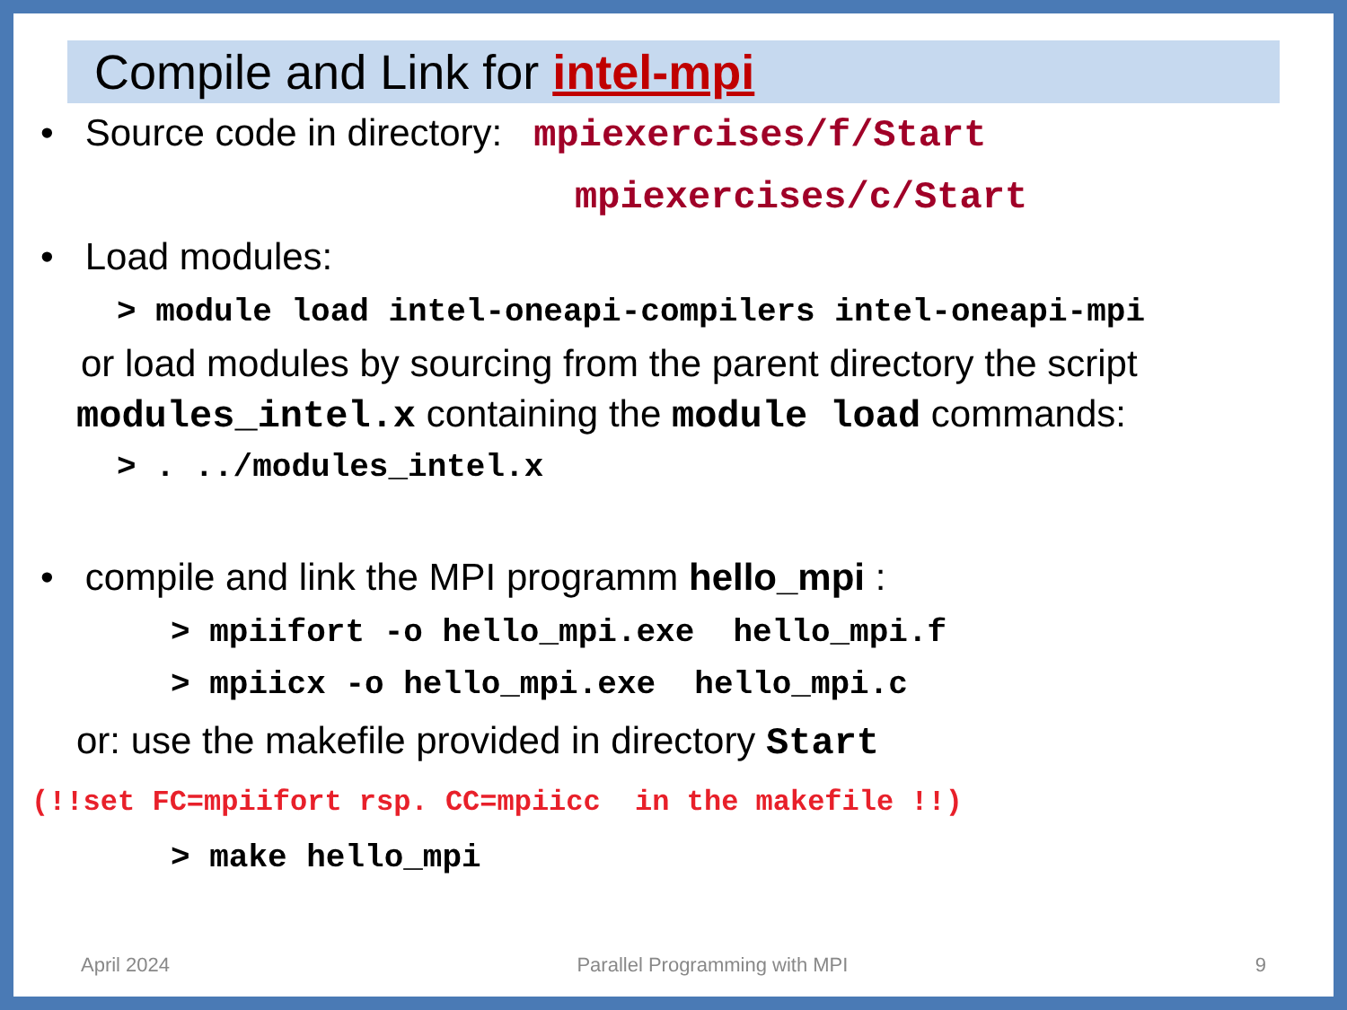Compile and Link for intel-mpi
• Source code in directory: mpiexercises/f/Start
mpiexercises/c/Start
• Load modules:
> module load intel-oneapi-compilers intel-oneapi-mpi
or load modules by sourcing from the parent directory the script
modules_intel.x containing the module load commands:
> . ../modules_intel.x
• compile and link the MPI programm hello_mpi :
> mpiifort -o hello_mpi.exe hello_mpi.f
> mpiicx -o hello_mpi.exe hello_mpi.c
or: use the makefile provided in directory Start
(!!set FC=mpiifort rsp. CC=mpiicc in the makefile !!)
> make hello_mpi
April 2024 Parallel Programming with MPI 9